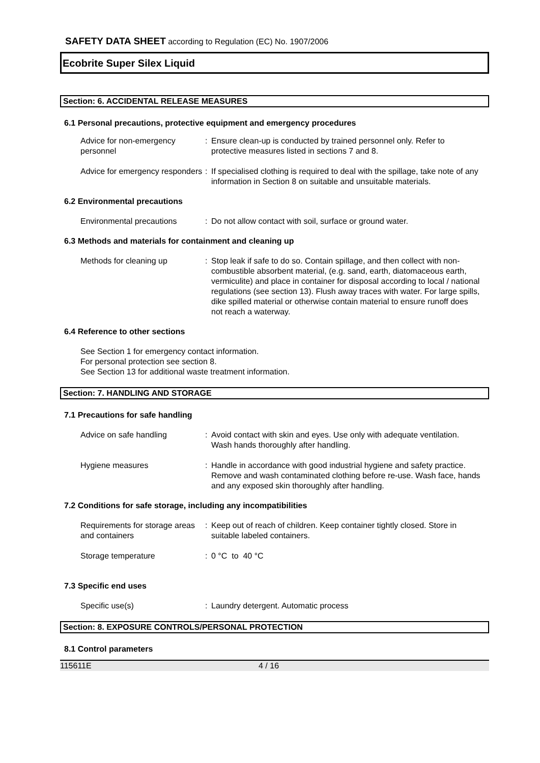SAFETY DATA SHEET according to Regulation (EC) No. 1907/2006
Ecobrite Super Silex Liquid
Section: 6. ACCIDENTAL RELEASE MEASURES
6.1 Personal precautions, protective equipment and emergency procedures
Advice for non-emergency personnel
: Ensure clean-up is conducted by trained personnel only. Refer to protective measures listed in sections 7 and 8.
Advice for emergency responders
: If specialised clothing is required to deal with the spillage, take note of any information in Section 8 on suitable and unsuitable materials.
6.2 Environmental precautions
Environmental precautions : Do not allow contact with soil, surface or ground water.
6.3 Methods and materials for containment and cleaning up
Methods for cleaning up : Stop leak if safe to do so. Contain spillage, and then collect with non-combustible absorbent material, (e.g. sand, earth, diatomaceous earth, vermiculite) and place in container for disposal according to local / national regulations (see section 13). Flush away traces with water. For large spills, dike spilled material or otherwise contain material to ensure runoff does not reach a waterway.
6.4 Reference to other sections
See Section 1 for emergency contact information.
For personal protection see section 8.
See Section 13 for additional waste treatment information.
Section: 7. HANDLING AND STORAGE
7.1 Precautions for safe handling
Advice on safe handling : Avoid contact with skin and eyes. Use only with adequate ventilation. Wash hands thoroughly after handling.
Hygiene measures : Handle in accordance with good industrial hygiene and safety practice. Remove and wash contaminated clothing before re-use. Wash face, hands and any exposed skin thoroughly after handling.
7.2 Conditions for safe storage, including any incompatibilities
Requirements for storage areas and containers
: Keep out of reach of children. Keep container tightly closed. Store in suitable labeled containers.
Storage temperature : 0 °C to 40 °C
7.3 Specific end uses
Specific use(s) : Laundry detergent. Automatic process
Section: 8. EXPOSURE CONTROLS/PERSONAL PROTECTION
8.1 Control parameters
115611E 4 / 16